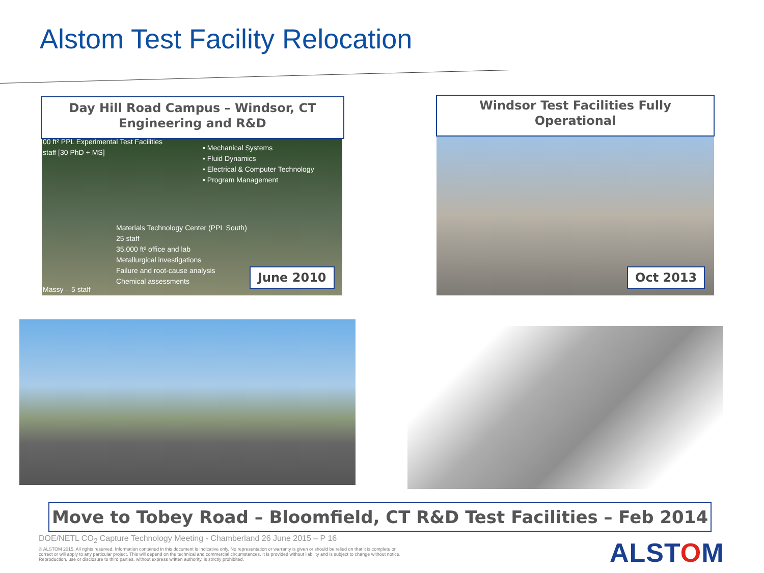Alstom Test Facility Relocation
Day Hill Road Campus – Windsor, CT
Engineering and R&D
00 ft² PPL Experimental Test Facilities
staff [30 PhD + MS]
• Mechanical Systems
• Fluid Dynamics
• Electrical & Computer Technology
• Program Management
Materials Technology Center (PPL South)
25 staff
35,000 ft² office and lab
Metallurgical investigations
Failure and root-cause analysis
Chemical assessments
Massy – 5 staff
June 2010
Windsor Test Facilities Fully
Operational
Oct 2013
Move to Tobey Road – Bloomfield, CT R&D Test Facilities – Feb 2014
DOE/NETL CO<sub>2</sub> Capture Technology Meeting - Chamberland 26 June 2015 – P 16
© ALSTOM 2015. All rights reserved. Information contained in this document is indicative only. No representation or warranty is given or should be relied on that it is complete or correct or will apply to any particular project. This will depend on the technical and commercial circumstances. It is provided without liability and is subject to change without notice. Reproduction, use or disclosure to third parties, without express written authority, is strictly prohibited.
ALSTOM